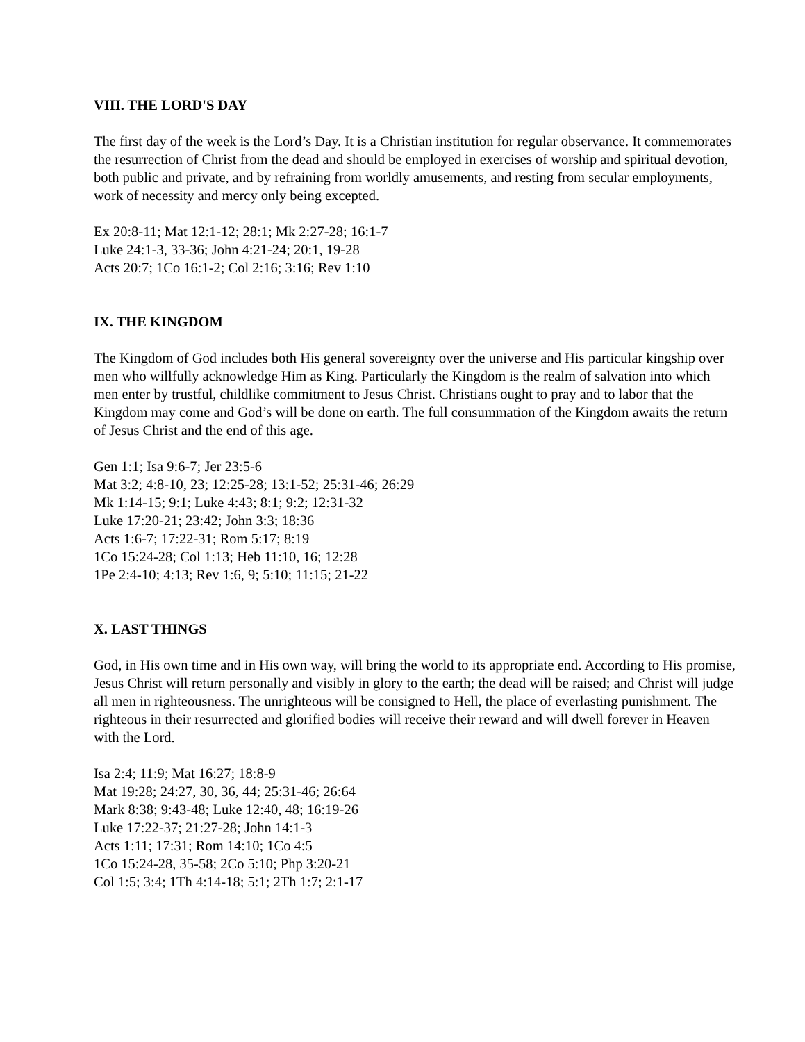VIII. THE LORD'S DAY
The first day of the week is the Lord’s Day. It is a Christian institution for regular observance. It commemorates the resurrection of Christ from the dead and should be employed in exercises of worship and spiritual devotion, both public and private, and by refraining from worldly amusements, and resting from secular employments, work of necessity and mercy only being excepted.
Ex 20:8-11; Mat 12:1-12; 28:1; Mk 2:27-28; 16:1-7
Luke 24:1-3, 33-36; John 4:21-24; 20:1, 19-28
Acts 20:7; 1Co 16:1-2; Col 2:16; 3:16; Rev 1:10
IX. THE KINGDOM
The Kingdom of God includes both His general sovereignty over the universe and His particular kingship over men who willfully acknowledge Him as King. Particularly the Kingdom is the realm of salvation into which men enter by trustful, childlike commitment to Jesus Christ. Christians ought to pray and to labor that the Kingdom may come and God’s will be done on earth. The full consummation of the Kingdom awaits the return of Jesus Christ and the end of this age.
Gen 1:1; Isa 9:6-7; Jer 23:5-6
Mat 3:2; 4:8-10, 23; 12:25-28; 13:1-52; 25:31-46; 26:29
Mk 1:14-15; 9:1; Luke 4:43; 8:1; 9:2; 12:31-32
Luke 17:20-21; 23:42; John 3:3; 18:36
Acts 1:6-7; 17:22-31; Rom 5:17; 8:19
1Co 15:24-28; Col 1:13; Heb 11:10, 16; 12:28
1Pe 2:4-10; 4:13; Rev 1:6, 9; 5:10; 11:15; 21-22
X. LAST THINGS
God, in His own time and in His own way, will bring the world to its appropriate end. According to His promise, Jesus Christ will return personally and visibly in glory to the earth; the dead will be raised; and Christ will judge all men in righteousness. The unrighteous will be consigned to Hell, the place of everlasting punishment. The righteous in their resurrected and glorified bodies will receive their reward and will dwell forever in Heaven with the Lord.
Isa 2:4; 11:9; Mat 16:27; 18:8-9
Mat 19:28; 24:27, 30, 36, 44; 25:31-46; 26:64
Mark 8:38; 9:43-48; Luke 12:40, 48; 16:19-26
Luke 17:22-37; 21:27-28; John 14:1-3
Acts 1:11; 17:31; Rom 14:10; 1Co 4:5
1Co 15:24-28, 35-58; 2Co 5:10; Php 3:20-21
Col 1:5; 3:4; 1Th 4:14-18; 5:1; 2Th 1:7; 2:1-17